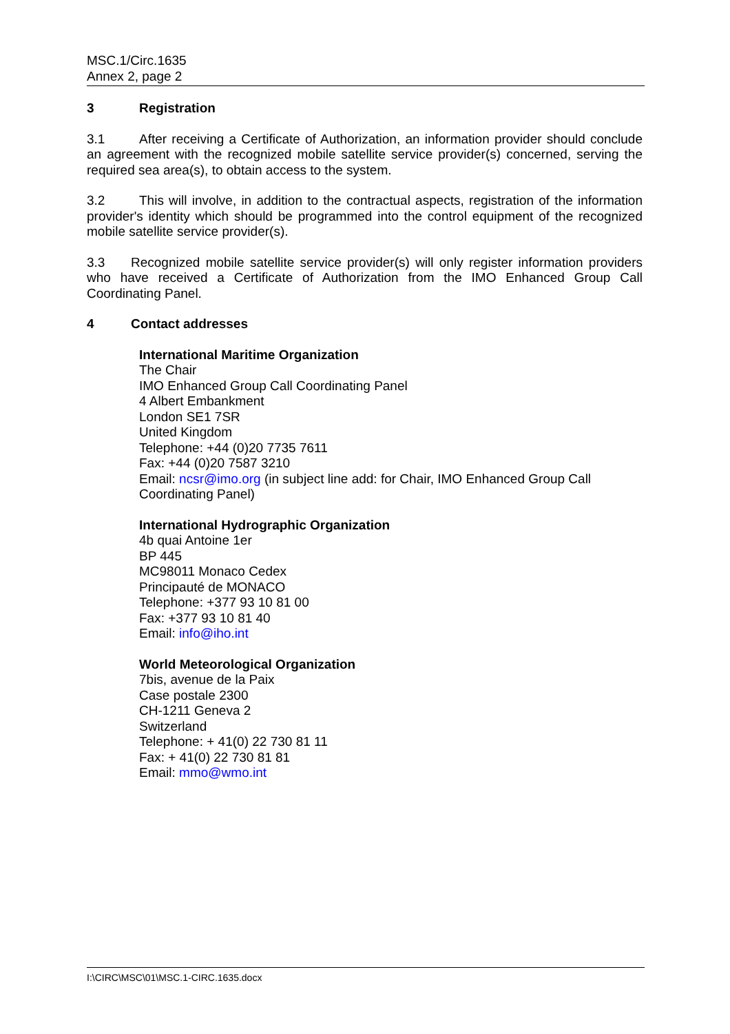MSC.1/Circ.1635
Annex 2, page 2
3 Registration
3.1 After receiving a Certificate of Authorization, an information provider should conclude an agreement with the recognized mobile satellite service provider(s) concerned, serving the required sea area(s), to obtain access to the system.
3.2 This will involve, in addition to the contractual aspects, registration of the information provider's identity which should be programmed into the control equipment of the recognized mobile satellite service provider(s).
3.3 Recognized mobile satellite service provider(s) will only register information providers who have received a Certificate of Authorization from the IMO Enhanced Group Call Coordinating Panel.
4 Contact addresses
International Maritime Organization
The Chair
IMO Enhanced Group Call Coordinating Panel
4 Albert Embankment
London SE1 7SR
United Kingdom
Telephone: +44 (0)20 7735 7611
Fax: +44 (0)20 7587 3210
Email: ncsr@imo.org (in subject line add: for Chair, IMO Enhanced Group Call Coordinating Panel)
International Hydrographic Organization
4b quai Antoine 1er
BP 445
MC98011 Monaco Cedex
Principauté de MONACO
Telephone: +377 93 10 81 00
Fax: +377 93 10 81 40
Email: info@iho.int
World Meteorological Organization
7bis, avenue de la Paix
Case postale 2300
CH-1211 Geneva 2
Switzerland
Telephone: + 41(0) 22 730 81 11
Fax: + 41(0) 22 730 81 81
Email: mmo@wmo.int
I:\CIRC\MSC\01\MSC.1-CIRC.1635.docx